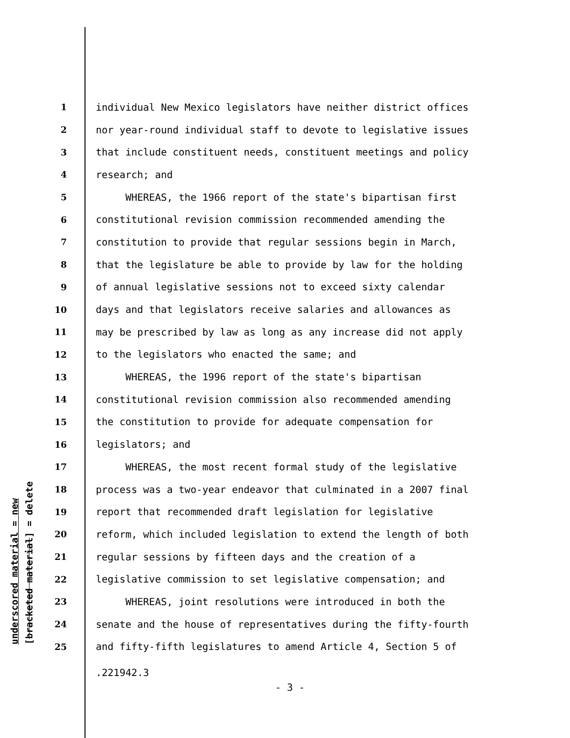underscored material = new
[bracketed material] = delete
1 individual New Mexico legislators have neither district offices
2 nor year-round individual staff to devote to legislative issues
3 that include constituent needs, constituent meetings and policy
4 research; and
5 WHEREAS, the 1966 report of the state's bipartisan first
6 constitutional revision commission recommended amending the
7 constitution to provide that regular sessions begin in March,
8 that the legislature be able to provide by law for the holding
9 of annual legislative sessions not to exceed sixty calendar
10 days and that legislators receive salaries and allowances as
11 may be prescribed by law as long as any increase did not apply
12 to the legislators who enacted the same; and
13 WHEREAS, the 1996 report of the state's bipartisan
14 constitutional revision commission also recommended amending
15 the constitution to provide for adequate compensation for
16 legislators; and
17 WHEREAS, the most recent formal study of the legislative
18 process was a two-year endeavor that culminated in a 2007 final
19 report that recommended draft legislation for legislative
20 reform, which included legislation to extend the length of both
21 regular sessions by fifteen days and the creation of a
22 legislative commission to set legislative compensation; and
23 WHEREAS, joint resolutions were introduced in both the
24 senate and the house of representatives during the fifty-fourth
25 and fifty-fifth legislatures to amend Article 4, Section 5 of
.221942.3
- 3 -